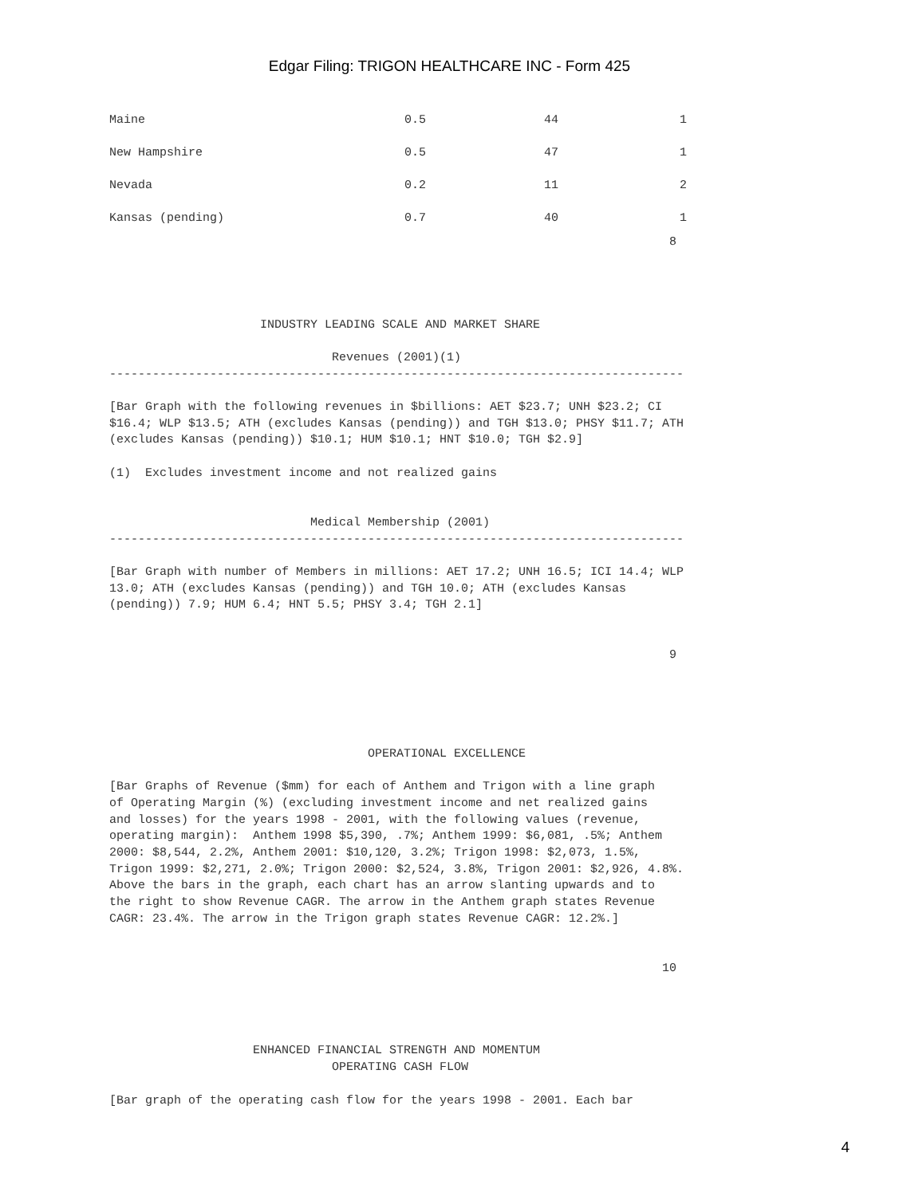Edgar Filing: TRIGON HEALTHCARE INC - Form 425
| Maine | 0.5 | 44 | 1 |
| New Hampshire | 0.5 | 47 | 1 |
| Nevada | 0.2 | 11 | 2 |
| Kansas (pending) | 0.7 | 40 | 1 |
                                                                              8




                     INDUSTRY LEADING SCALE AND MARKET SHARE

                               Revenues (2001)(1)
--------------------------------------------------------------------------------

[Bar Graph with the following revenues in $billions: AET $23.7; UNH $23.2; CI
$16.4; WLP $13.5; ATH (excludes Kansas (pending)) and TGH $13.0; PHSY $11.7; ATH
(excludes Kansas (pending)) $10.1; HUM $10.1; HNT $10.0; TGH $2.9]

(1)  Excludes investment income and not realized gains


                            Medical Membership (2001)
--------------------------------------------------------------------------------

[Bar Graph with number of Members in millions: AET 17.2; UNH 16.5; ICI 14.4; WLP
13.0; ATH (excludes Kansas (pending)) and TGH 10.0; ATH (excludes Kansas
(pending)) 7.9; HUM 6.4; HNT 5.5; PHSY 3.4; TGH 2.1]


                                                                              9





                                    OPERATIONAL EXCELLENCE

[Bar Graphs of Revenue ($mm) for each of Anthem and Trigon with a line graph
of Operating Margin (%) (excluding investment income and net realized gains
and losses) for the years 1998 - 2001, with the following values (revenue,
operating margin):  Anthem 1998 $5,390, .7%; Anthem 1999: $6,081, .5%; Anthem
2000: $8,544, 2.2%, Anthem 2001: $10,120, 3.2%; Trigon 1998: $2,073, 1.5%,
Trigon 1999: $2,271, 2.0%; Trigon 2000: $2,524, 3.8%, Trigon 2001: $2,926, 4.8%.
Above the bars in the graph, each chart has an arrow slanting upwards and to
the right to show Revenue CAGR. The arrow in the Anthem graph states Revenue
CAGR: 23.4%. The arrow in the Trigon graph states Revenue CAGR: 12.2%.]


                                                                             10




                    ENHANCED FINANCIAL STRENGTH AND MOMENTUM
                               OPERATING CASH FLOW

[Bar graph of the operating cash flow for the years 1998 - 2001. Each bar
4